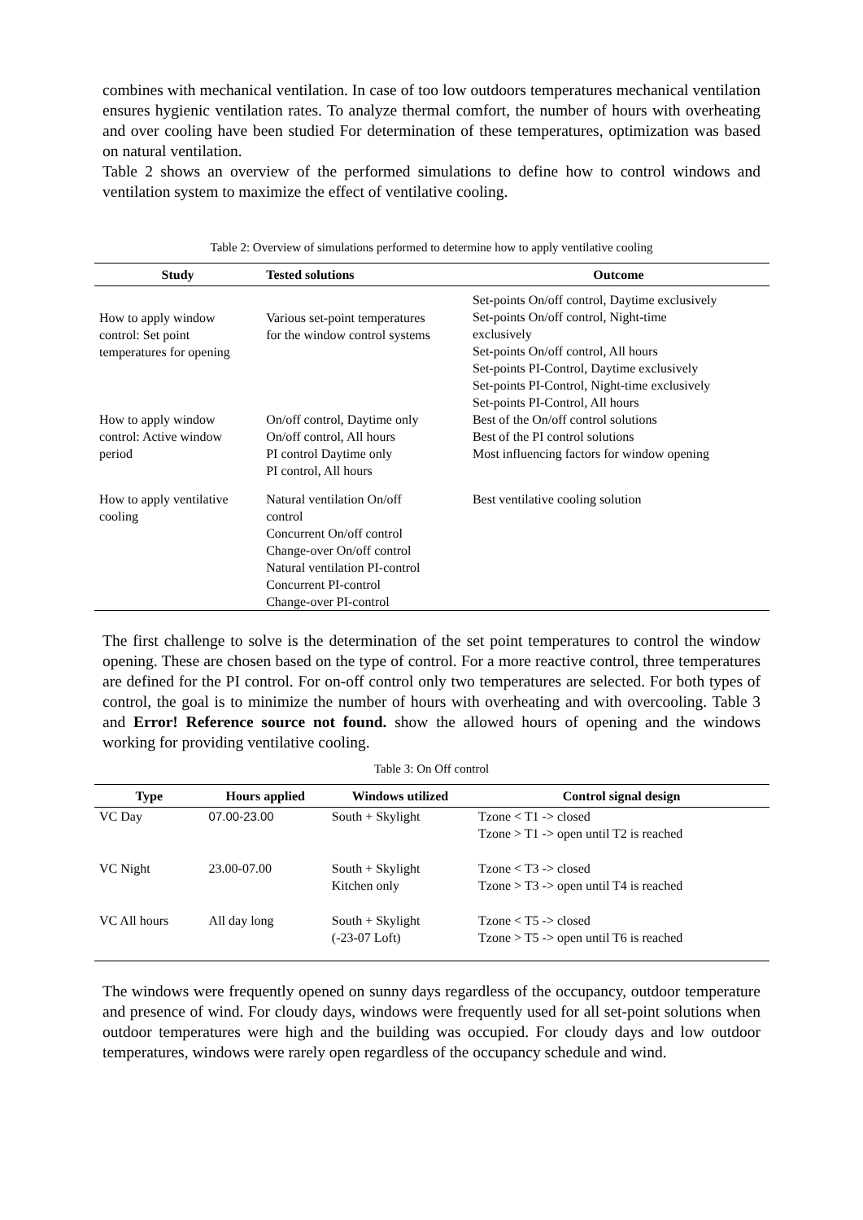combines with mechanical ventilation. In case of too low outdoors temperatures mechanical ventilation ensures hygienic ventilation rates. To analyze thermal comfort, the number of hours with overheating and over cooling have been studied For determination of these temperatures, optimization was based on natural ventilation.
Table 2 shows an overview of the performed simulations to define how to control windows and ventilation system to maximize the effect of ventilative cooling.
Table 2: Overview of simulations performed to determine how to apply ventilative cooling
| Study | Tested solutions | Outcome |
| --- | --- | --- |
| How to apply window control: Set point temperatures for opening | Various set-point temperatures for the window control systems | Set-points On/off control, Daytime exclusively Set-points On/off control, Night-time exclusively Set-points On/off control, All hours Set-points PI-Control, Daytime exclusively Set-points PI-Control, Night-time exclusively Set-points PI-Control, All hours |
| How to apply window control: Active window period | On/off control, Daytime only On/off control, All hours PI control Daytime only PI control, All hours | Best of the On/off control solutions Best of the PI control solutions Most influencing factors for window opening |
| How to apply ventilative cooling | Natural ventilation On/off control Concurrent On/off control Change-over On/off control Natural ventilation PI-control Concurrent PI-control Change-over PI-control | Best ventilative cooling solution |
The first challenge to solve is the determination of the set point temperatures to control the window opening. These are chosen based on the type of control. For a more reactive control, three temperatures are defined for the PI control. For on-off control only two temperatures are selected. For both types of control, the goal is to minimize the number of hours with overheating and with overcooling. Table 3 and Error! Reference source not found. show the allowed hours of opening and the windows working for providing ventilative cooling.
Table 3: On Off control
| Type | Hours applied | Windows utilized | Control signal design |
| --- | --- | --- | --- |
| VC Day | 07.00-23.00 | South + Skylight | Tzone < T1 -> closed Tzone > T1 -> open until T2 is reached |
| VC Night | 23.00-07.00 | South + Skylight Kitchen only | Tzone < T3 -> closed Tzone > T3 -> open until T4 is reached |
| VC All hours | All day long | South + Skylight (-23-07 Loft) | Tzone < T5 -> closed Tzone > T5 -> open until T6 is reached |
The windows were frequently opened on sunny days regardless of the occupancy, outdoor temperature and presence of wind. For cloudy days, windows were frequently used for all set-point solutions when outdoor temperatures were high and the building was occupied. For cloudy days and low outdoor temperatures, windows were rarely open regardless of the occupancy schedule and wind.